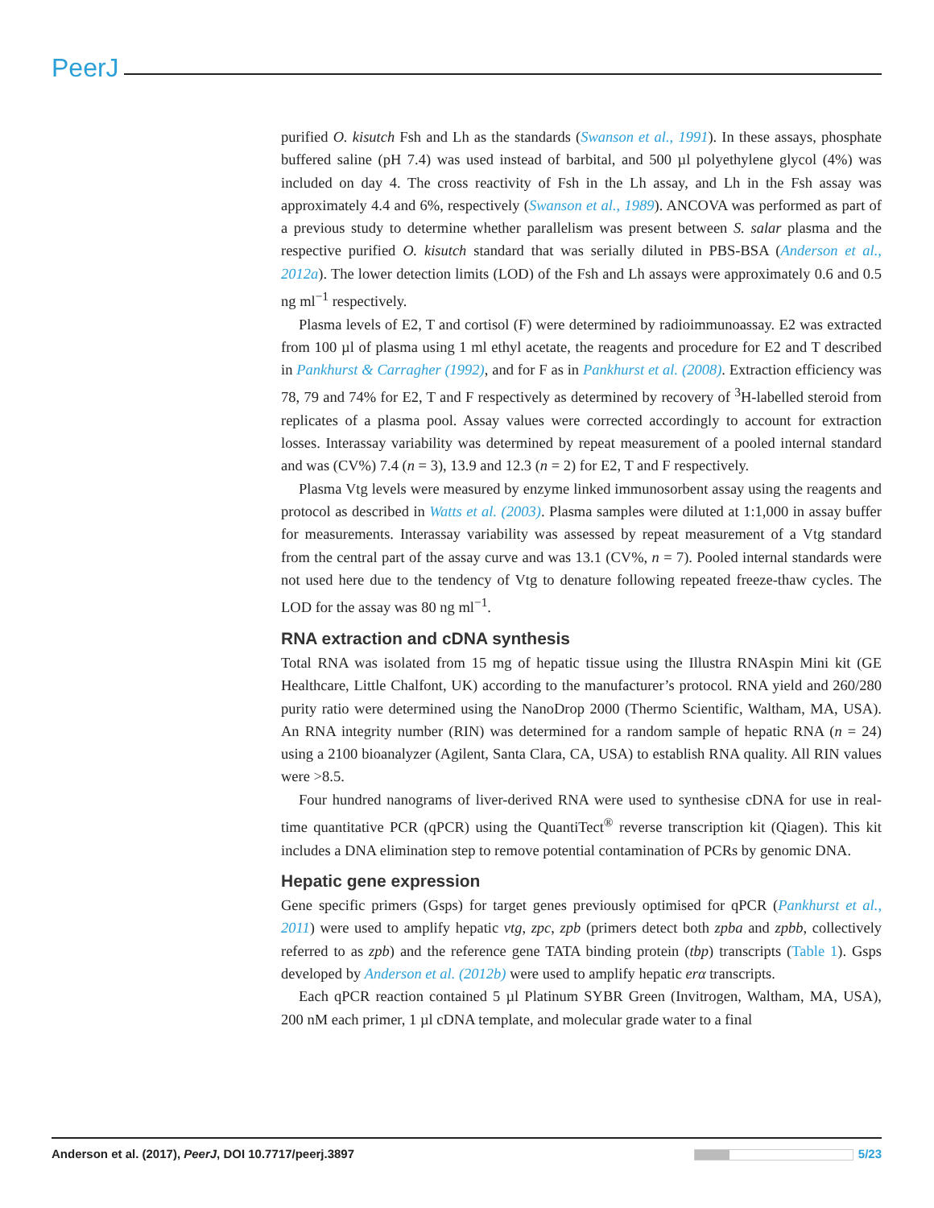PeerJ
purified O. kisutch Fsh and Lh as the standards (Swanson et al., 1991). In these assays, phosphate buffered saline (pH 7.4) was used instead of barbital, and 500 µl polyethylene glycol (4%) was included on day 4. The cross reactivity of Fsh in the Lh assay, and Lh in the Fsh assay was approximately 4.4 and 6%, respectively (Swanson et al., 1989). ANCOVA was performed as part of a previous study to determine whether parallelism was present between S. salar plasma and the respective purified O. kisutch standard that was serially diluted in PBS-BSA (Anderson et al., 2012a). The lower detection limits (LOD) of the Fsh and Lh assays were approximately 0.6 and 0.5 ng ml<sup>−1</sup> respectively.
Plasma levels of E2, T and cortisol (F) were determined by radioimmunoassay. E2 was extracted from 100 µl of plasma using 1 ml ethyl acetate, the reagents and procedure for E2 and T described in Pankhurst & Carragher (1992), and for F as in Pankhurst et al. (2008). Extraction efficiency was 78, 79 and 74% for E2, T and F respectively as determined by recovery of <sup>3</sup>H-labelled steroid from replicates of a plasma pool. Assay values were corrected accordingly to account for extraction losses. Interassay variability was determined by repeat measurement of a pooled internal standard and was (CV%) 7.4 (n = 3), 13.9 and 12.3 (n = 2) for E2, T and F respectively.
Plasma Vtg levels were measured by enzyme linked immunosorbent assay using the reagents and protocol as described in Watts et al. (2003). Plasma samples were diluted at 1:1,000 in assay buffer for measurements. Interassay variability was assessed by repeat measurement of a Vtg standard from the central part of the assay curve and was 13.1 (CV%, n = 7). Pooled internal standards were not used here due to the tendency of Vtg to denature following repeated freeze-thaw cycles. The LOD for the assay was 80 ng ml<sup>−1</sup>.
RNA extraction and cDNA synthesis
Total RNA was isolated from 15 mg of hepatic tissue using the Illustra RNAspin Mini kit (GE Healthcare, Little Chalfont, UK) according to the manufacturer’s protocol. RNA yield and 260/280 purity ratio were determined using the NanoDrop 2000 (Thermo Scientific, Waltham, MA, USA). An RNA integrity number (RIN) was determined for a random sample of hepatic RNA (n = 24) using a 2100 bioanalyzer (Agilent, Santa Clara, CA, USA) to establish RNA quality. All RIN values were >8.5.
Four hundred nanograms of liver-derived RNA were used to synthesise cDNA for use in real-time quantitative PCR (qPCR) using the QuantiTect<sup>®</sup> reverse transcription kit (Qiagen). This kit includes a DNA elimination step to remove potential contamination of PCRs by genomic DNA.
Hepatic gene expression
Gene specific primers (Gsps) for target genes previously optimised for qPCR (Pankhurst et al., 2011) were used to amplify hepatic vtg, zpc, zpb (primers detect both zpba and zpbb, collectively referred to as zpb) and the reference gene TATA binding protein (tbp) transcripts (Table 1). Gsps developed by Anderson et al. (2012b) were used to amplify hepatic erα transcripts.
Each qPCR reaction contained 5 µl Platinum SYBR Green (Invitrogen, Waltham, MA, USA), 200 nM each primer, 1 µl cDNA template, and molecular grade water to a final
Anderson et al. (2017), PeerJ, DOI 10.7717/peerj.3897 5/23